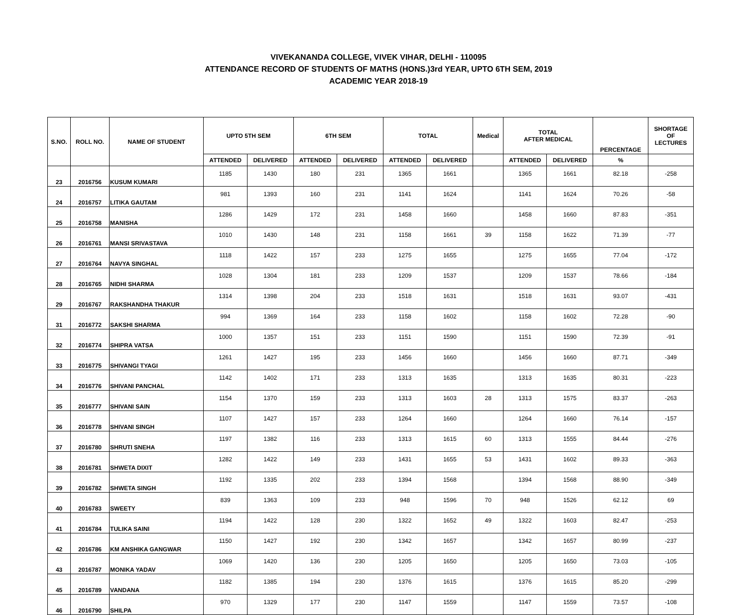VIVEKANANDA COLLEGE, VIVEK VIHAR, DELHI - 110095
ATTENDANCE RECORD OF STUDENTS OF MATHS (HONS.)3rd YEAR, UPTO 6TH SEM, 2019
ACADEMIC YEAR 2018-19
| S.NO. | ROLL NO. | NAME OF STUDENT | UPTO 5TH SEM | | 6TH SEM | | TOTAL | | Medical | TOTAL AFTER MEDICAL | | PERCENTAGE | SHORTAGE OF LECTURES |
| --- | --- | --- | --- | --- | --- | --- | --- | --- | --- | --- | --- | --- | --- |
| | | | ATTENDED | DELIVERED | ATTENDED | DELIVERED | ATTENDED | DELIVERED | | ATTENDED | DELIVERED | % | |
| 23 | 2016756 | KUSUM KUMARI | 1185 | 1430 | 180 | 231 | 1365 | 1661 | | 1365 | 1661 | 82.18 | -258 |
| 24 | 2016757 | LITIKA GAUTAM | 981 | 1393 | 160 | 231 | 1141 | 1624 | | 1141 | 1624 | 70.26 | -58 |
| 25 | 2016758 | MANISHA | 1286 | 1429 | 172 | 231 | 1458 | 1660 | | 1458 | 1660 | 87.83 | -351 |
| 26 | 2016761 | MANSI SRIVASTAVA | 1010 | 1430 | 148 | 231 | 1158 | 1661 | 39 | 1158 | 1622 | 71.39 | -77 |
| 27 | 2016764 | NAVYA SINGHAL | 1118 | 1422 | 157 | 233 | 1275 | 1655 | | 1275 | 1655 | 77.04 | -172 |
| 28 | 2016765 | NIDHI SHARMA | 1028 | 1304 | 181 | 233 | 1209 | 1537 | | 1209 | 1537 | 78.66 | -184 |
| 29 | 2016767 | RAKSHANDHA THAKUR | 1314 | 1398 | 204 | 233 | 1518 | 1631 | | 1518 | 1631 | 93.07 | -431 |
| 31 | 2016772 | SAKSHI SHARMA | 994 | 1369 | 164 | 233 | 1158 | 1602 | | 1158 | 1602 | 72.28 | -90 |
| 32 | 2016774 | SHIPRA VATSA | 1000 | 1357 | 151 | 233 | 1151 | 1590 | | 1151 | 1590 | 72.39 | -91 |
| 33 | 2016775 | SHIVANGI TYAGI | 1261 | 1427 | 195 | 233 | 1456 | 1660 | | 1456 | 1660 | 87.71 | -349 |
| 34 | 2016776 | SHIVANI PANCHAL | 1142 | 1402 | 171 | 233 | 1313 | 1635 | | 1313 | 1635 | 80.31 | -223 |
| 35 | 2016777 | SHIVANI SAIN | 1154 | 1370 | 159 | 233 | 1313 | 1603 | 28 | 1313 | 1575 | 83.37 | -263 |
| 36 | 2016778 | SHIVANI SINGH | 1107 | 1427 | 157 | 233 | 1264 | 1660 | | 1264 | 1660 | 76.14 | -157 |
| 37 | 2016780 | SHRUTI SNEHA | 1197 | 1382 | 116 | 233 | 1313 | 1615 | 60 | 1313 | 1555 | 84.44 | -276 |
| 38 | 2016781 | SHWETA DIXIT | 1282 | 1422 | 149 | 233 | 1431 | 1655 | 53 | 1431 | 1602 | 89.33 | -363 |
| 39 | 2016782 | SHWETA SINGH | 1192 | 1335 | 202 | 233 | 1394 | 1568 | | 1394 | 1568 | 88.90 | -349 |
| 40 | 2016783 | SWEETY | 839 | 1363 | 109 | 233 | 948 | 1596 | 70 | 948 | 1526 | 62.12 | 69 |
| 41 | 2016784 | TULIKA SAINI | 1194 | 1422 | 128 | 230 | 1322 | 1652 | 49 | 1322 | 1603 | 82.47 | -253 |
| 42 | 2016786 | KM ANSHIKA GANGWAR | 1150 | 1427 | 192 | 230 | 1342 | 1657 | | 1342 | 1657 | 80.99 | -237 |
| 43 | 2016787 | MONIKA YADAV | 1069 | 1420 | 136 | 230 | 1205 | 1650 | | 1205 | 1650 | 73.03 | -105 |
| 45 | 2016789 | VANDANA | 1182 | 1385 | 194 | 230 | 1376 | 1615 | | 1376 | 1615 | 85.20 | -299 |
| 46 | 2016790 | SHILPA | 970 | 1329 | 177 | 230 | 1147 | 1559 | | 1147 | 1559 | 73.57 | -108 |